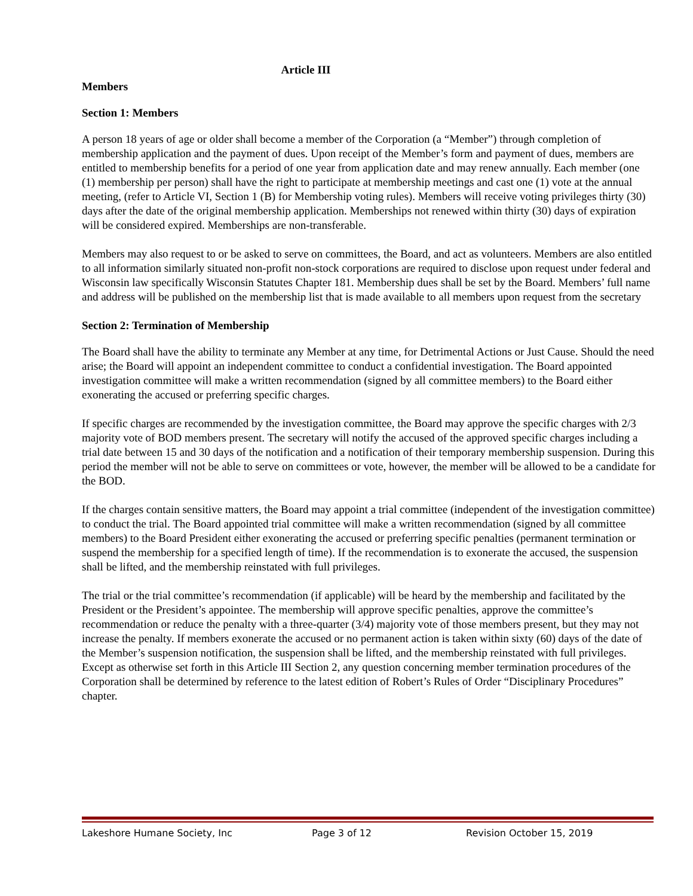Article III
Members
Section 1: Members
A person 18 years of age or older shall become a member of the Corporation (a “Member”) through completion of membership application and the payment of dues. Upon receipt of the Member’s form and payment of dues, members are entitled to membership benefits for a period of one year from application date and may renew annually. Each member (one (1) membership per person) shall have the right to participate at membership meetings and cast one (1) vote at the annual meeting, (refer to Article VI, Section 1 (B) for Membership voting rules). Members will receive voting privileges thirty (30) days after the date of the original membership application. Memberships not renewed within thirty (30) days of expiration will be considered expired. Memberships are non-transferable.
Members may also request to or be asked to serve on committees, the Board, and act as volunteers. Members are also entitled to all information similarly situated non-profit non-stock corporations are required to disclose upon request under federal and Wisconsin law specifically Wisconsin Statutes Chapter 181. Membership dues shall be set by the Board. Members’ full name and address will be published on the membership list that is made available to all members upon request from the secretary
Section 2: Termination of Membership
The Board shall have the ability to terminate any Member at any time, for Detrimental Actions or Just Cause. Should the need arise; the Board will appoint an independent committee to conduct a confidential investigation. The Board appointed investigation committee will make a written recommendation (signed by all committee members) to the Board either exonerating the accused or preferring specific charges.
If specific charges are recommended by the investigation committee, the Board may approve the specific charges with 2/3 majority vote of BOD members present. The secretary will notify the accused of the approved specific charges including a trial date between 15 and 30 days of the notification and a notification of their temporary membership suspension. During this period the member will not be able to serve on committees or vote, however, the member will be allowed to be a candidate for the BOD.
If the charges contain sensitive matters, the Board may appoint a trial committee (independent of the investigation committee) to conduct the trial. The Board appointed trial committee will make a written recommendation (signed by all committee members) to the Board President either exonerating the accused or preferring specific penalties (permanent termination or suspend the membership for a specified length of time). If the recommendation is to exonerate the accused, the suspension shall be lifted, and the membership reinstated with full privileges.
The trial or the trial committee’s recommendation (if applicable) will be heard by the membership and facilitated by the President or the President’s appointee. The membership will approve specific penalties, approve the committee’s recommendation or reduce the penalty with a three-quarter (3/4) majority vote of those members present, but they may not increase the penalty. If members exonerate the accused or no permanent action is taken within sixty (60) days of the date of the Member’s suspension notification, the suspension shall be lifted, and the membership reinstated with full privileges. Except as otherwise set forth in this Article III Section 2, any question concerning member termination procedures of the Corporation shall be determined by reference to the latest edition of Robert’s Rules of Order “Disciplinary Procedures” chapter.
Lakeshore Humane Society, Inc Page 3 of 12 Revision October 15, 2019